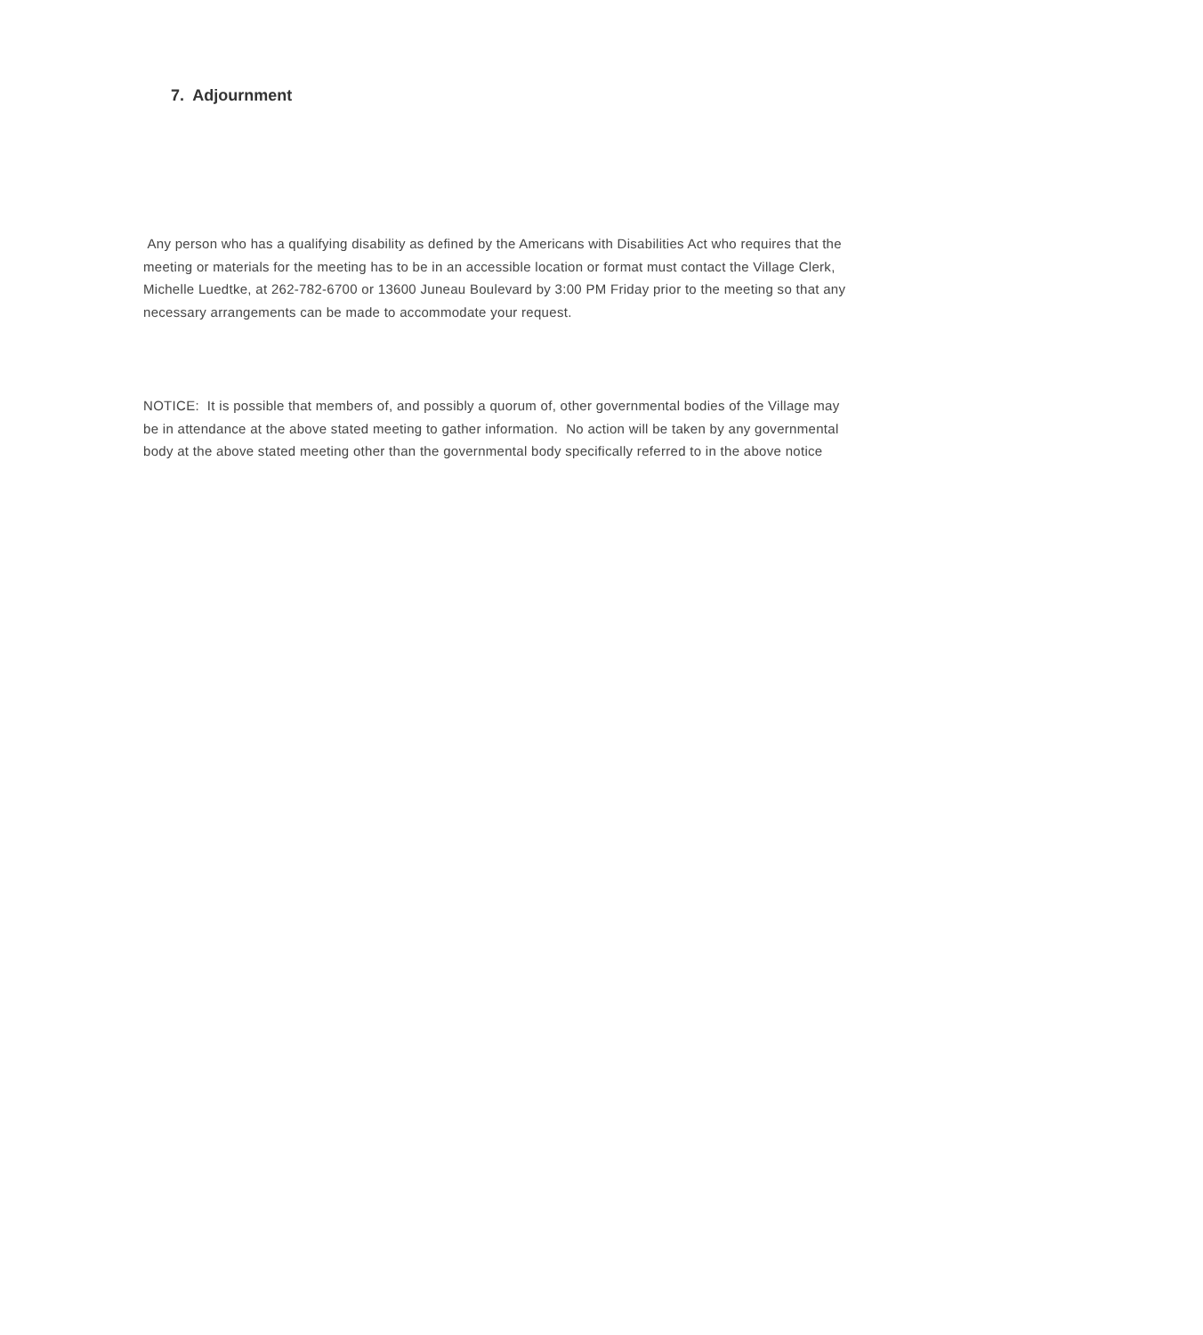7. Adjournment
Any person who has a qualifying disability as defined by the Americans with Disabilities Act who requires that the meeting or materials for the meeting has to be in an accessible location or format must contact the Village Clerk, Michelle Luedtke, at 262-782-6700 or 13600 Juneau Boulevard by 3:00 PM Friday prior to the meeting so that any necessary arrangements can be made to accommodate your request.
NOTICE: It is possible that members of, and possibly a quorum of, other governmental bodies of the Village may be in attendance at the above stated meeting to gather information. No action will be taken by any governmental body at the above stated meeting other than the governmental body specifically referred to in the above notice